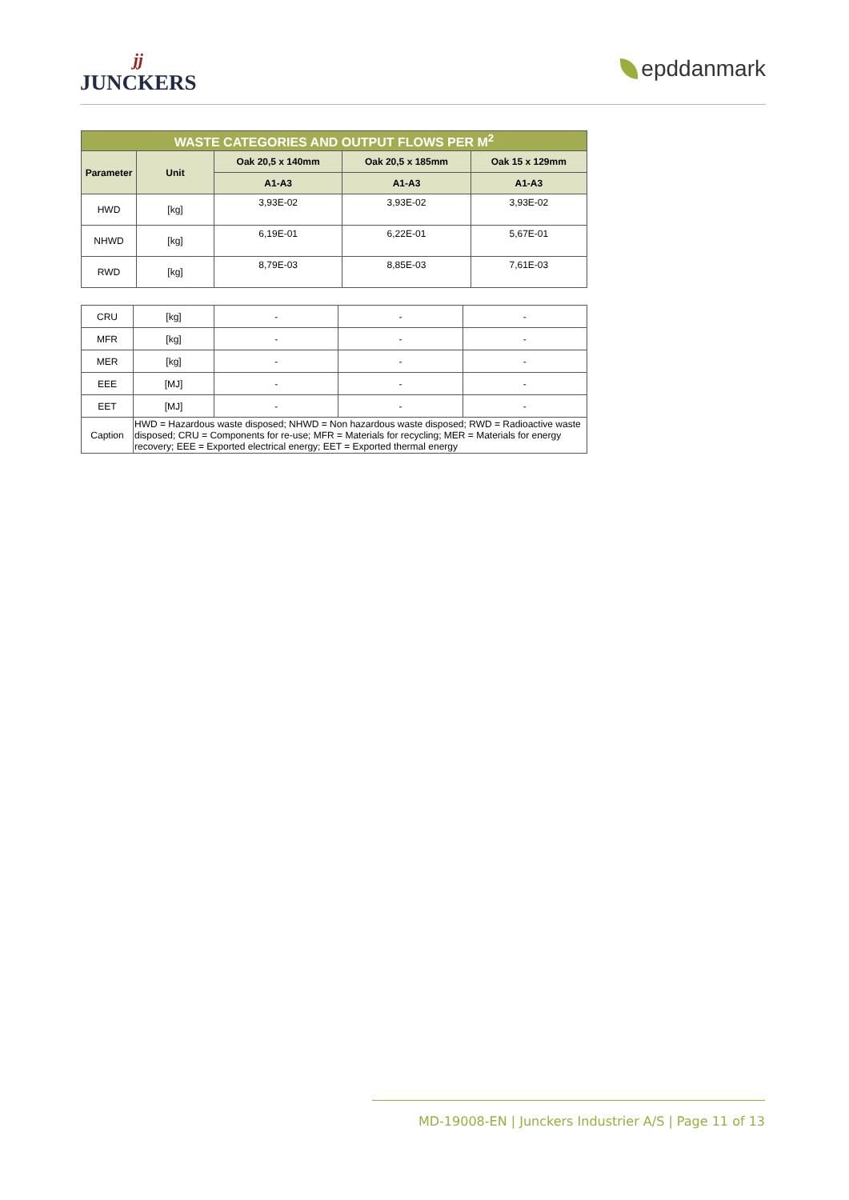jj
JUNCKERS
epddanmark
| WASTE CATEGORIES AND OUTPUT FLOWS PER M<sup>2</sup> | | | | |
| --- | --- | --- | --- | --- |
| Parameter | Unit | Oak 20,5 x 140mm | Oak 20,5 x 185mm | Oak 15 x 129mm |
| | | A1-A3 | A1-A3 | A1-A3 |
| HWD | [kg] | 3,93E-02 | 3,93E-02 | 3,93E-02 |
| NHWD | [kg] | 6,19E-01 | 6,22E-01 | 5,67E-01 |
| RWD | [kg] | 8,79E-03 | 8,85E-03 | 7,61E-03 |
| CRU | [kg] | - | - | - |
| MFR | [kg] | - | - | - |
| MER | [kg] | - | - | - |
| EEE | [MJ] | - | - | - |
| EET | [MJ] | - | - | - |
| Caption | HWD = Hazardous waste disposed; NHWD = Non hazardous waste disposed; RWD = Radioactive waste disposed; CRU = Components for re-use; MFR = Materials for recycling; MER = Materials for energy recovery; EEE = Exported electrical energy; EET = Exported thermal energy | | | |
MD-19008-EN | Junckers Industrier A/S | Page 11 of 13